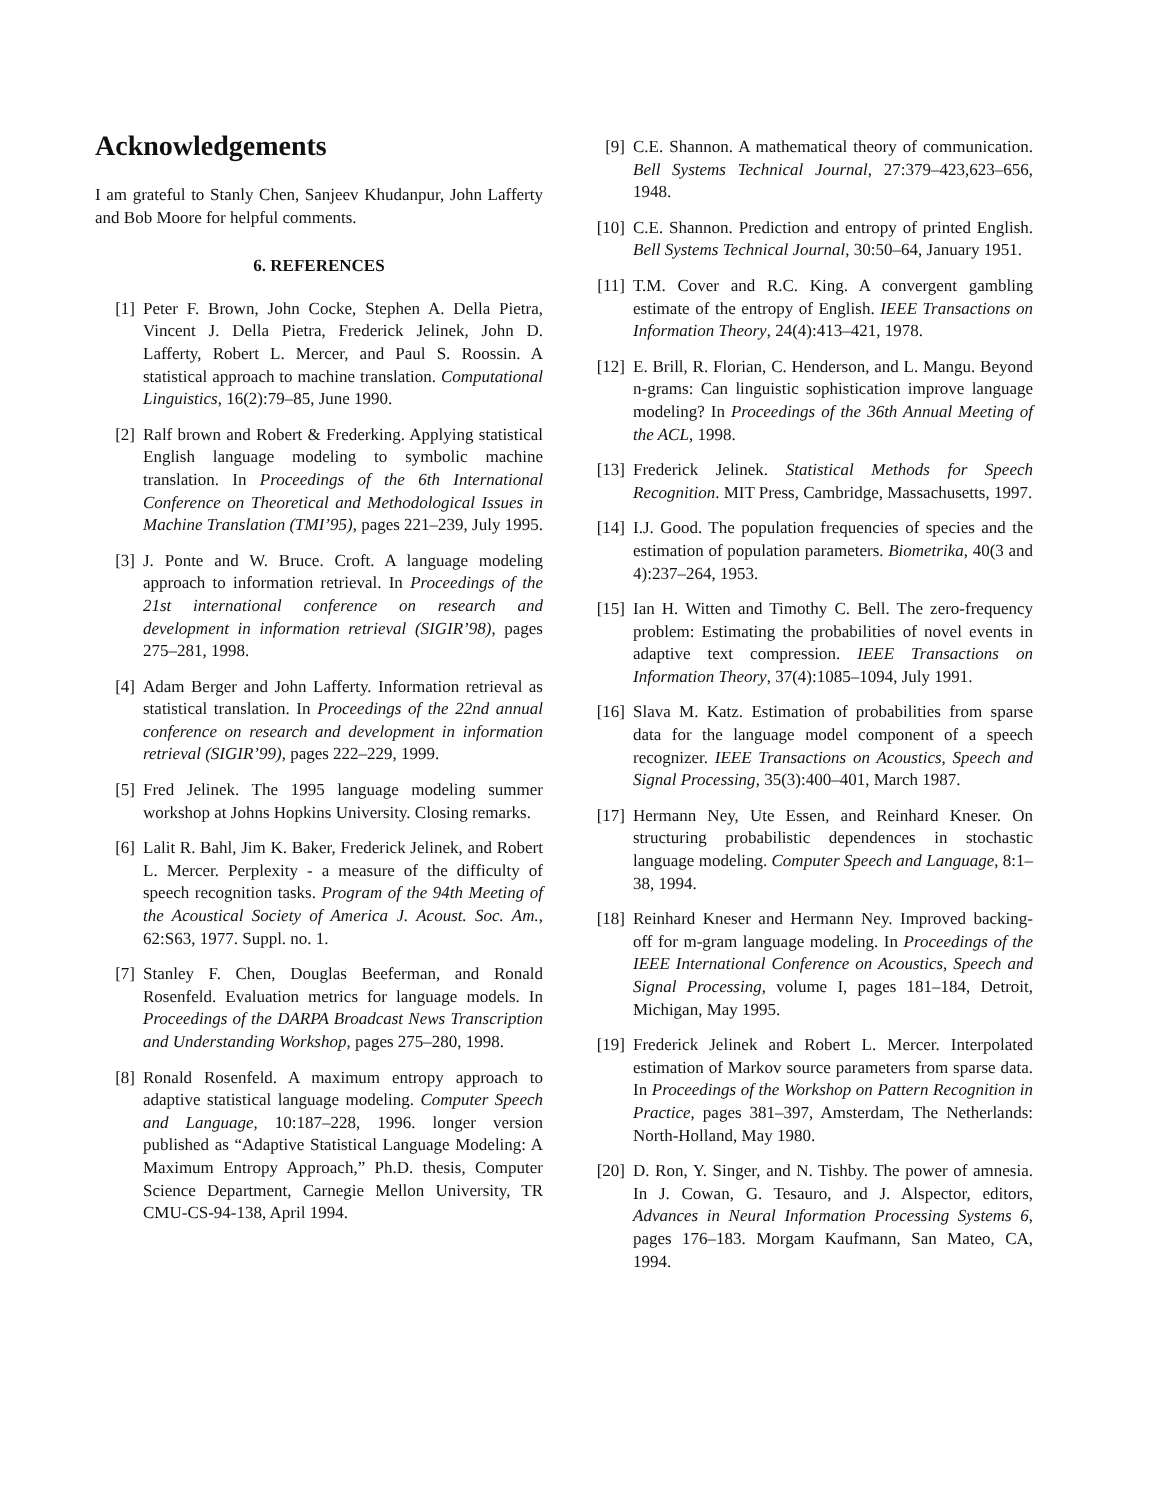Acknowledgements
I am grateful to Stanly Chen, Sanjeev Khudanpur, John Lafferty and Bob Moore for helpful comments.
6. REFERENCES
[1] Peter F. Brown, John Cocke, Stephen A. Della Pietra, Vincent J. Della Pietra, Frederick Jelinek, John D. Lafferty, Robert L. Mercer, and Paul S. Roossin. A statistical approach to machine translation. Computational Linguistics, 16(2):79–85, June 1990.
[2] Ralf brown and Robert & Frederking. Applying statistical English language modeling to symbolic machine translation. In Proceedings of the 6th International Conference on Theoretical and Methodological Issues in Machine Translation (TMI’95), pages 221–239, July 1995.
[3] J. Ponte and W. Bruce. Croft. A language modeling approach to information retrieval. In Proceedings of the 21st international conference on research and development in information retrieval (SIGIR’98), pages 275–281, 1998.
[4] Adam Berger and John Lafferty. Information retrieval as statistical translation. In Proceedings of the 22nd annual conference on research and development in information retrieval (SIGIR’99), pages 222–229, 1999.
[5] Fred Jelinek. The 1995 language modeling summer workshop at Johns Hopkins University. Closing remarks.
[6] Lalit R. Bahl, Jim K. Baker, Frederick Jelinek, and Robert L. Mercer. Perplexity - a measure of the difficulty of speech recognition tasks. Program of the 94th Meeting of the Acoustical Society of America J. Acoust. Soc. Am., 62:S63, 1977. Suppl. no. 1.
[7] Stanley F. Chen, Douglas Beeferman, and Ronald Rosenfeld. Evaluation metrics for language models. In Proceedings of the DARPA Broadcast News Transcription and Understanding Workshop, pages 275–280, 1998.
[8] Ronald Rosenfeld. A maximum entropy approach to adaptive statistical language modeling. Computer Speech and Language, 10:187–228, 1996. longer version published as “Adaptive Statistical Language Modeling: A Maximum Entropy Approach,” Ph.D. thesis, Computer Science Department, Carnegie Mellon University, TR CMU-CS-94-138, April 1994.
[9] C.E. Shannon. A mathematical theory of communication. Bell Systems Technical Journal, 27:379–423,623–656, 1948.
[10]
C.E. Shannon. Prediction and entropy of printed English. Bell Systems Technical Journal, 30:50–64, January 1951.
[11]
T.M. Cover and R.C. King. A convergent gambling estimate of the entropy of English. IEEE Transactions on Information Theory, 24(4):413–421, 1978.
[12]
E. Brill, R. Florian, C. Henderson, and L. Mangu. Beyond n-grams: Can linguistic sophistication improve language modeling? In Proceedings of the 36th Annual Meeting of the ACL, 1998.
[13]
Frederick Jelinek. Statistical Methods for Speech Recognition. MIT Press, Cambridge, Massachusetts, 1997.
[14]
I.J. Good. The population frequencies of species and the estimation of population parameters. Biometrika, 40(3 and 4):237–264, 1953.
[15]
Ian H. Witten and Timothy C. Bell. The zero-frequency problem: Estimating the probabilities of novel events in adaptive text compression. IEEE Transactions on Information Theory, 37(4):1085–1094, July 1991.
[16]
Slava M. Katz. Estimation of probabilities from sparse data for the language model component of a speech recognizer. IEEE Transactions on Acoustics, Speech and Signal Processing, 35(3):400–401, March 1987.
[17]
Hermann Ney, Ute Essen, and Reinhard Kneser. On structuring probabilistic dependences in stochastic language modeling. Computer Speech and Language, 8:1–38, 1994.
[18]
Reinhard Kneser and Hermann Ney. Improved backing-off for m-gram language modeling. In Proceedings of the IEEE International Conference on Acoustics, Speech and Signal Processing, volume I, pages 181–184, Detroit, Michigan, May 1995.
[19]
Frederick Jelinek and Robert L. Mercer. Interpolated estimation of Markov source parameters from sparse data. In Proceedings of the Workshop on Pattern Recognition in Practice, pages 381–397, Amsterdam, The Netherlands: North-Holland, May 1980.
[20]
D. Ron, Y. Singer, and N. Tishby. The power of amnesia. In J. Cowan, G. Tesauro, and J. Alspector, editors, Advances in Neural Information Processing Systems 6, pages 176–183. Morgam Kaufmann, San Mateo, CA, 1994.